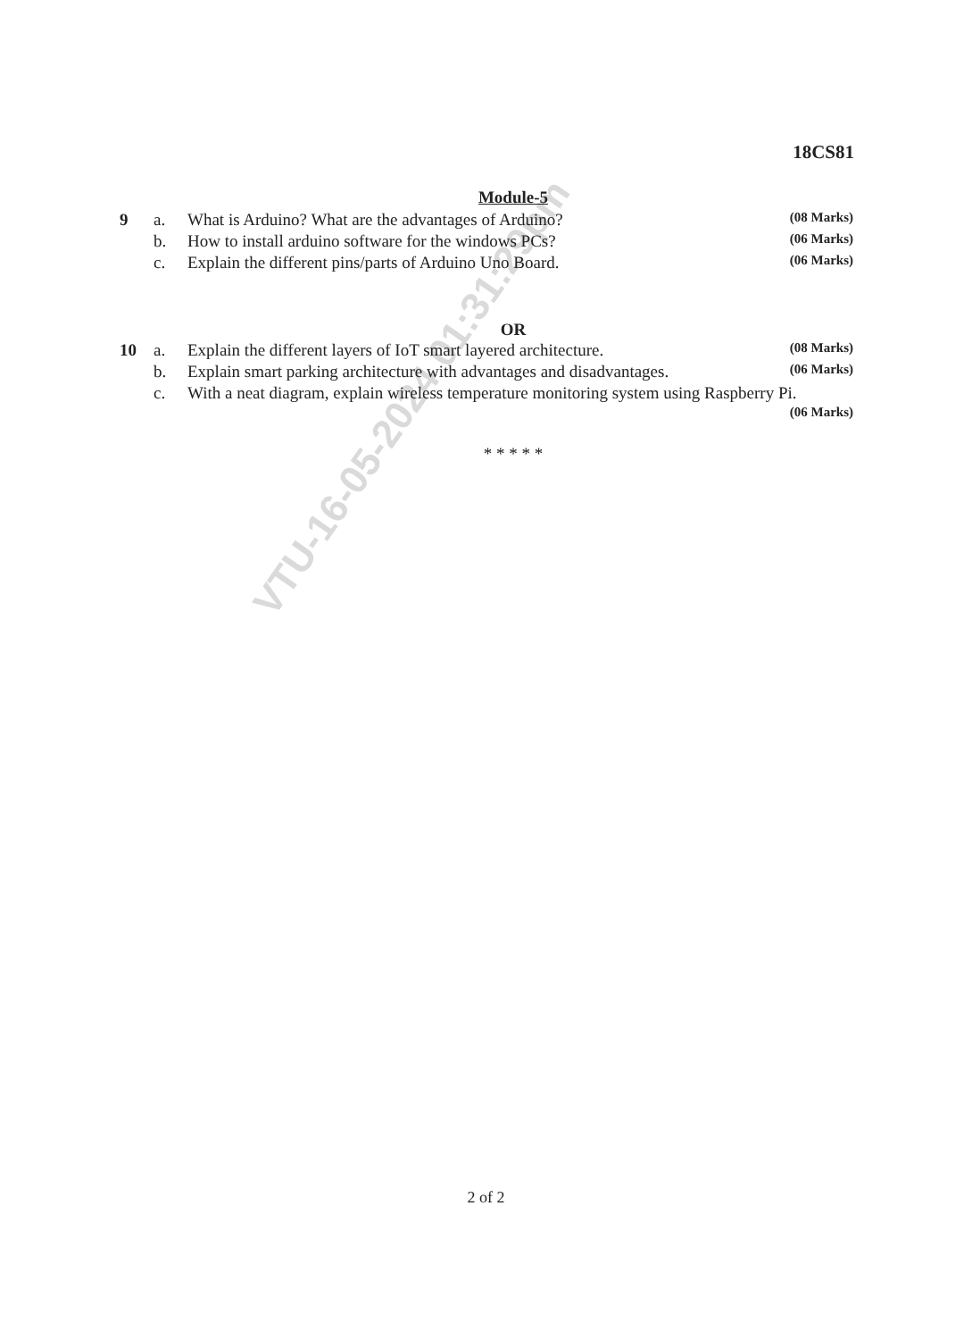VTU-16-05-2024 01:31:29pm
18CS81
Module-5
| 9 | a. | What is Arduino? What are the advantages of Arduino? | (08 Marks) |
| | b. | How to install arduino software for the windows PCs? | (06 Marks) |
| | c. | Explain the different pins/parts of Arduino Uno Board. | (06 Marks) |
OR
| 10 | a. | Explain the different layers of IoT smart layered architecture. | (08 Marks) |
| | b. | Explain smart parking architecture with advantages and disadvantages. | (06 Marks) |
| | c. | With a neat diagram, explain wireless temperature monitoring system using Raspberry Pi. | |
| | | | (06 Marks) |
* * * * *
2 of 2